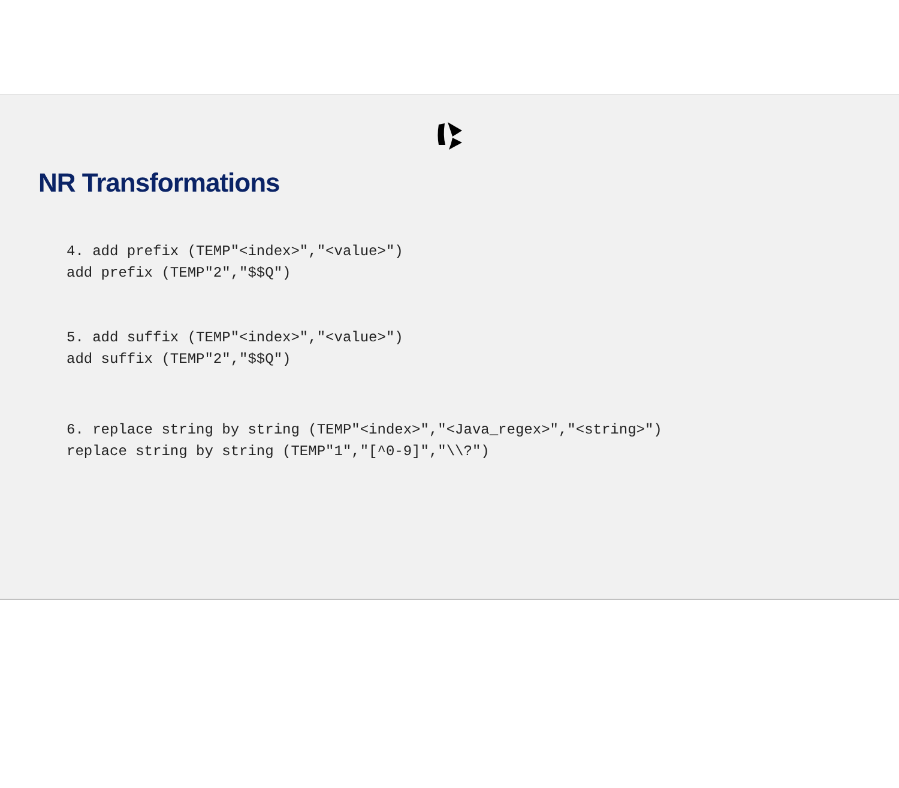NR Transformations
4. add prefix (TEMP"<index>","<value>") add prefix (TEMP"2","$$Q")
5. add suffix (TEMP"<index>","<value>") add suffix (TEMP"2","$$Q")
6. replace string by string (TEMP"<index>","<Java_regex>","<string>") replace string by string (TEMP"1","[^0-9]","\\?")